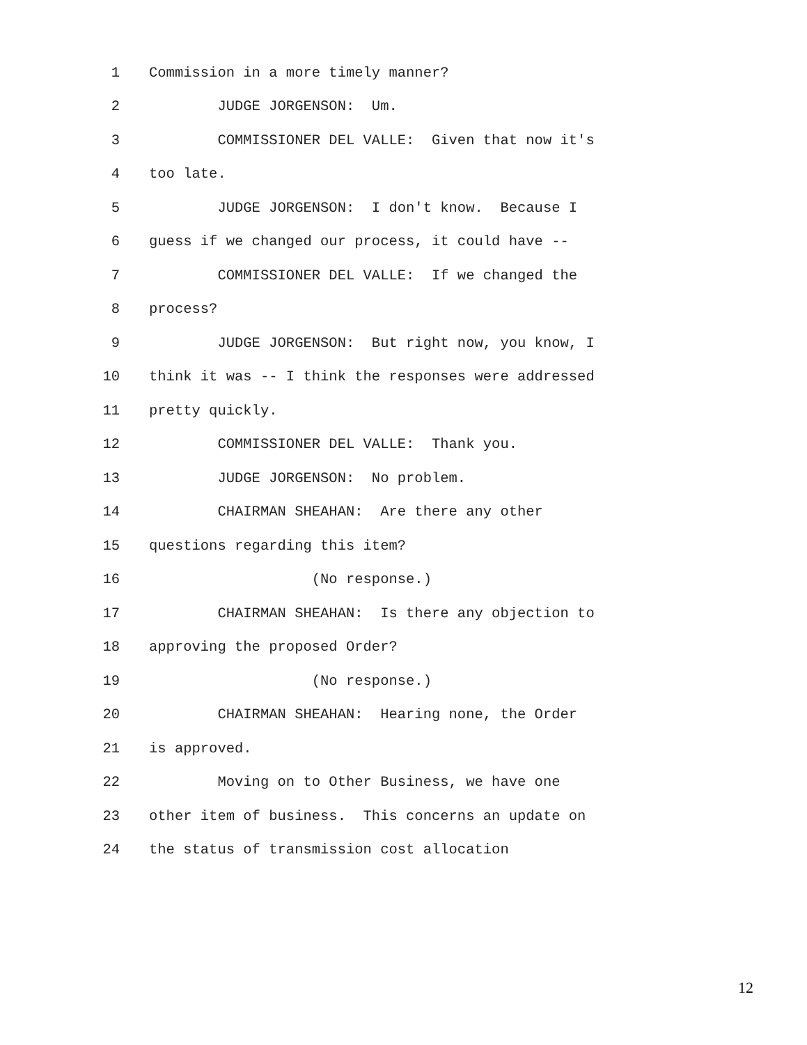1 Commission in a more timely manner?
2 JUDGE JORGENSON: Um.
3 COMMISSIONER DEL VALLE: Given that now it's
4 too late.
5 JUDGE JORGENSON: I don't know. Because I
6 guess if we changed our process, it could have --
7 COMMISSIONER DEL VALLE: If we changed the
8 process?
9 JUDGE JORGENSON: But right now, you know, I
10 think it was -- I think the responses were addressed
11 pretty quickly.
12 COMMISSIONER DEL VALLE: Thank you.
13 JUDGE JORGENSON: No problem.
14 CHAIRMAN SHEAHAN: Are there any other
15 questions regarding this item?
16 (No response.)
17 CHAIRMAN SHEAHAN: Is there any objection to
18 approving the proposed Order?
19 (No response.)
20 CHAIRMAN SHEAHAN: Hearing none, the Order
21 is approved.
22 Moving on to Other Business, we have one
23 other item of business. This concerns an update on
24 the status of transmission cost allocation
12